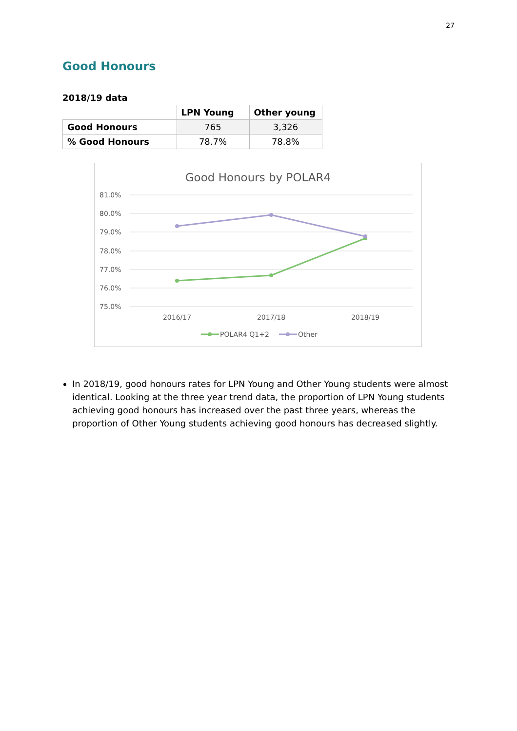27
Good Honours
2018/19 data
| | LPN Young | Other young |
| Good Honours | 765 | 3,326 |
| % Good Honours | 78.7% | 78.8% |
Good Honours by POLAR4
81.0%
80.0%
79.0%
78.0%
77.0%
76.0%
75.0%
2016/17
2017/18
2018/19
POLAR4 Q1+2
Other
In 2018/19, good honours rates for LPN Young and Other Young students were almost identical. Looking at the three year trend data, the proportion of LPN Young students achieving good honours has increased over the past three years, whereas the proportion of Other Young students achieving good honours has decreased slightly.